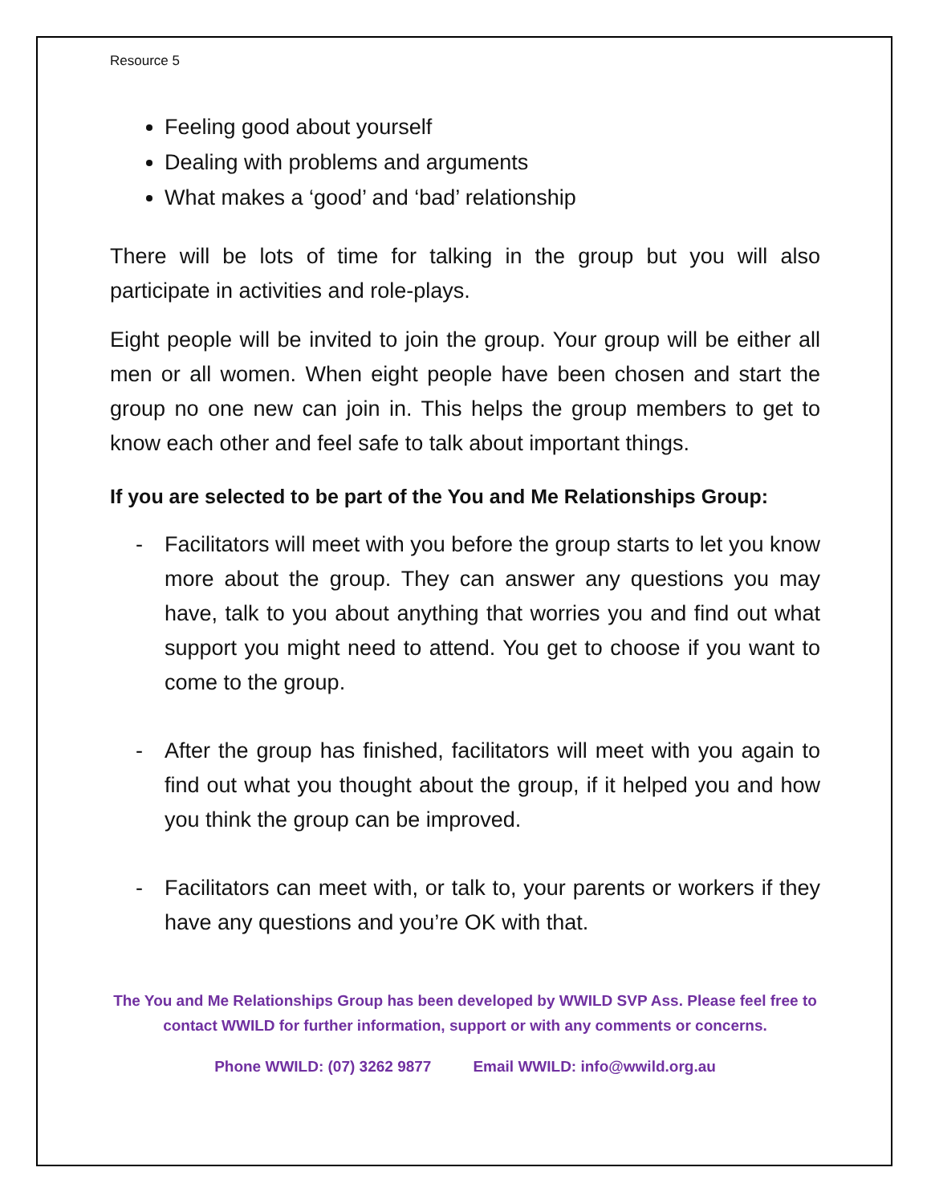Resource 5
Feeling good about yourself
Dealing with problems and arguments
What makes a ‘good’ and ‘bad’ relationship
There will be lots of time for talking in the group but you will also participate in activities and role-plays.
Eight people will be invited to join the group. Your group will be either all men or all women. When eight people have been chosen and start the group no one new can join in. This helps the group members to get to know each other and feel safe to talk about important things.
If you are selected to be part of the You and Me Relationships Group:
- Facilitators will meet with you before the group starts to let you know more about the group. They can answer any questions you may have, talk to you about anything that worries you and find out what support you might need to attend. You get to choose if you want to come to the group.
- After the group has finished, facilitators will meet with you again to find out what you thought about the group, if it helped you and how you think the group can be improved.
- Facilitators can meet with, or talk to, your parents or workers if they have any questions and you’re OK with that.
The You and Me Relationships Group has been developed by WWILD SVP Ass. Please feel free to contact WWILD for further information, support or with any comments or concerns.
Phone WWILD: (07) 3262 9877 Email WWILD: info@wwild.org.au